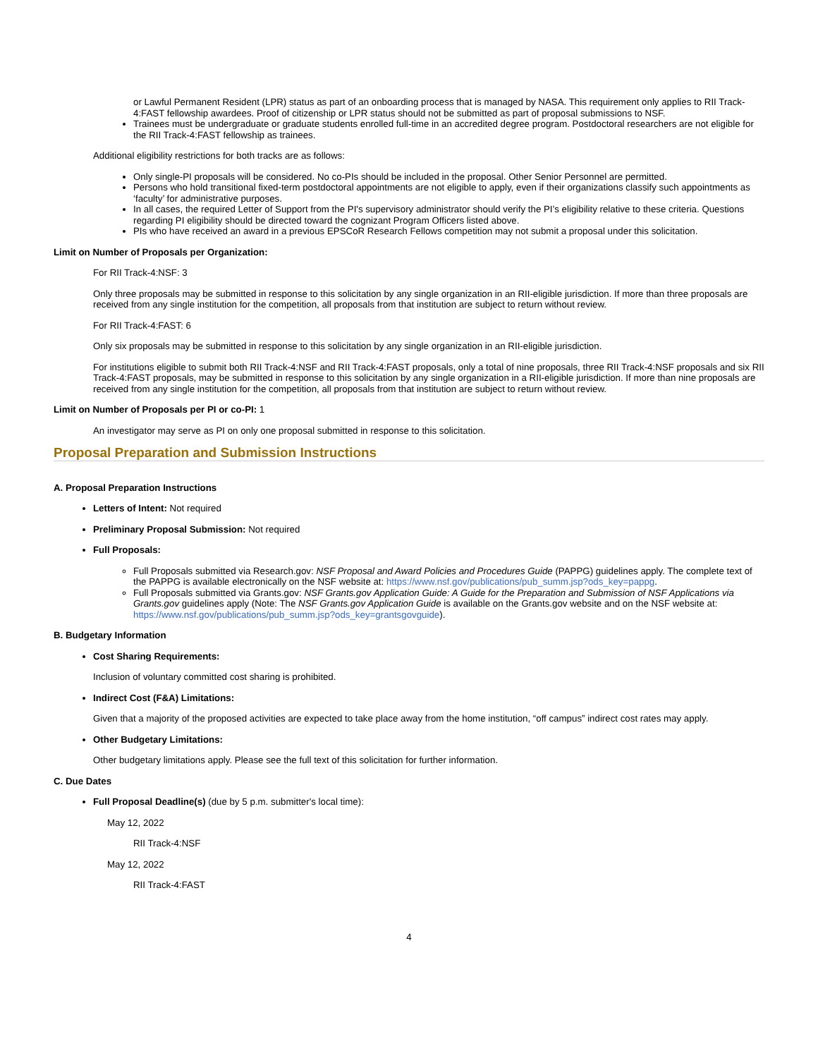or Lawful Permanent Resident (LPR) status as part of an onboarding process that is managed by NASA. This requirement only applies to RII Track-4:FAST fellowship awardees. Proof of citizenship or LPR status should not be submitted as part of proposal submissions to NSF.
Trainees must be undergraduate or graduate students enrolled full-time in an accredited degree program. Postdoctoral researchers are not eligible for the RII Track-4:FAST fellowship as trainees.
Additional eligibility restrictions for both tracks are as follows:
Only single-PI proposals will be considered. No co-PIs should be included in the proposal. Other Senior Personnel are permitted.
Persons who hold transitional fixed-term postdoctoral appointments are not eligible to apply, even if their organizations classify such appointments as ‘faculty’ for administrative purposes.
In all cases, the required Letter of Support from the PI's supervisory administrator should verify the PI’s eligibility relative to these criteria. Questions regarding PI eligibility should be directed toward the cognizant Program Officers listed above.
PIs who have received an award in a previous EPSCoR Research Fellows competition may not submit a proposal under this solicitation.
Limit on Number of Proposals per Organization:
For RII Track-4:NSF: 3
Only three proposals may be submitted in response to this solicitation by any single organization in an RII-eligible jurisdiction. If more than three proposals are received from any single institution for the competition, all proposals from that institution are subject to return without review.
For RII Track-4:FAST: 6
Only six proposals may be submitted in response to this solicitation by any single organization in an RII-eligible jurisdiction.
For institutions eligible to submit both RII Track-4:NSF and RII Track-4:FAST proposals, only a total of nine proposals, three RII Track-4:NSF proposals and six RII Track-4:FAST proposals, may be submitted in response to this solicitation by any single organization in a RII-eligible jurisdiction. If more than nine proposals are received from any single institution for the competition, all proposals from that institution are subject to return without review.
Limit on Number of Proposals per PI or co-PI: 1
An investigator may serve as PI on only one proposal submitted in response to this solicitation.
Proposal Preparation and Submission Instructions
A. Proposal Preparation Instructions
Letters of Intent: Not required
Preliminary Proposal Submission: Not required
Full Proposals:
Full Proposals submitted via Research.gov: NSF Proposal and Award Policies and Procedures Guide (PAPPG) guidelines apply. The complete text of the PAPPG is available electronically on the NSF website at: https://www.nsf.gov/publications/pub_summ.jsp?ods_key=pappg.
Full Proposals submitted via Grants.gov: NSF Grants.gov Application Guide: A Guide for the Preparation and Submission of NSF Applications via Grants.gov guidelines apply (Note: The NSF Grants.gov Application Guide is available on the Grants.gov website and on the NSF website at: https://www.nsf.gov/publications/pub_summ.jsp?ods_key=grantsgovguide).
B. Budgetary Information
Cost Sharing Requirements:
Inclusion of voluntary committed cost sharing is prohibited.
Indirect Cost (F&A) Limitations:
Given that a majority of the proposed activities are expected to take place away from the home institution, “off campus” indirect cost rates may apply.
Other Budgetary Limitations:
Other budgetary limitations apply. Please see the full text of this solicitation for further information.
C. Due Dates
Full Proposal Deadline(s) (due by 5 p.m. submitter's local time):
May 12, 2022
RII Track-4:NSF
May 12, 2022
RII Track-4:FAST
4